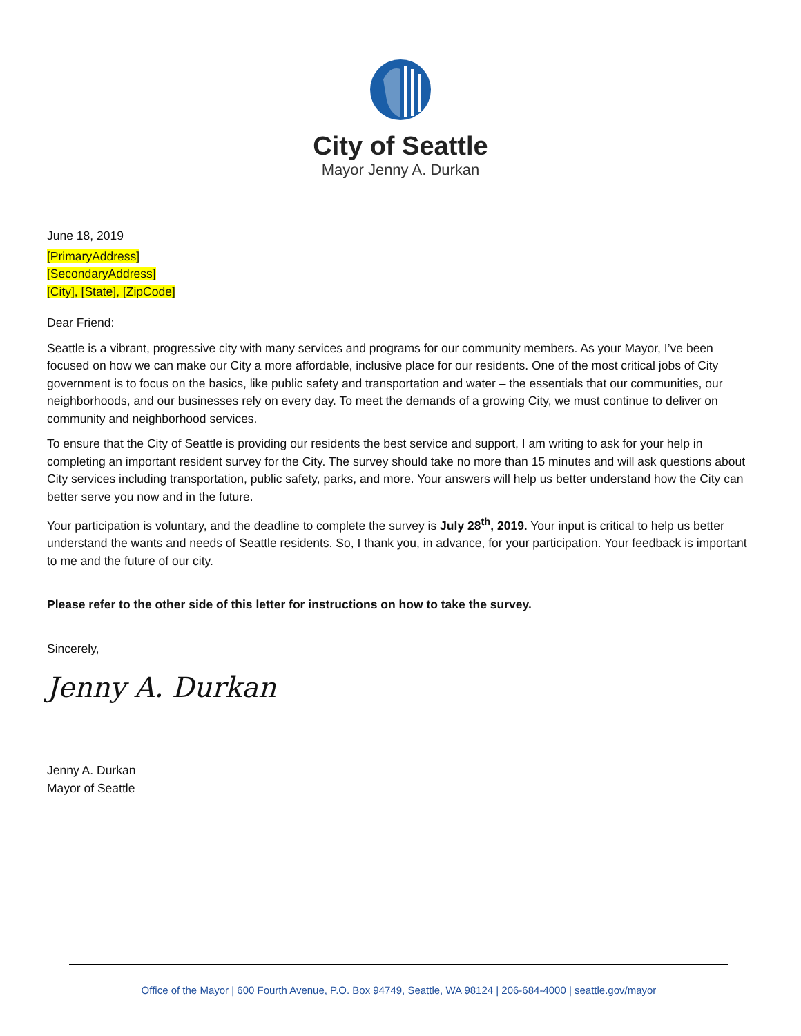City of Seattle
Mayor Jenny A. Durkan
June 18, 2019
[PrimaryAddress]
[SecondaryAddress]
[City], [State], [ZipCode]
Dear Friend:
Seattle is a vibrant, progressive city with many services and programs for our community members. As your Mayor, I’ve been focused on how we can make our City a more affordable, inclusive place for our residents. One of the most critical jobs of City government is to focus on the basics, like public safety and transportation and water – the essentials that our communities, our neighborhoods, and our businesses rely on every day. To meet the demands of a growing City, we must continue to deliver on community and neighborhood services.
To ensure that the City of Seattle is providing our residents the best service and support, I am writing to ask for your help in completing an important resident survey for the City. The survey should take no more than 15 minutes and will ask questions about City services including transportation, public safety, parks, and more. Your answers will help us better understand how the City can better serve you now and in the future.
Your participation is voluntary, and the deadline to complete the survey is July 28<sup>th</sup>, 2019. Your input is critical to help us better understand the wants and needs of Seattle residents. So, I thank you, in advance, for your participation. Your feedback is important to me and the future of our city.
Please refer to the other side of this letter for instructions on how to take the survey.
Sincerely,
Jenny A. Durkan
Jenny A. Durkan
Mayor of Seattle
Office of the Mayor | 600 Fourth Avenue, P.O. Box 94749, Seattle, WA 98124 | 206-684-4000 | seattle.gov/mayor